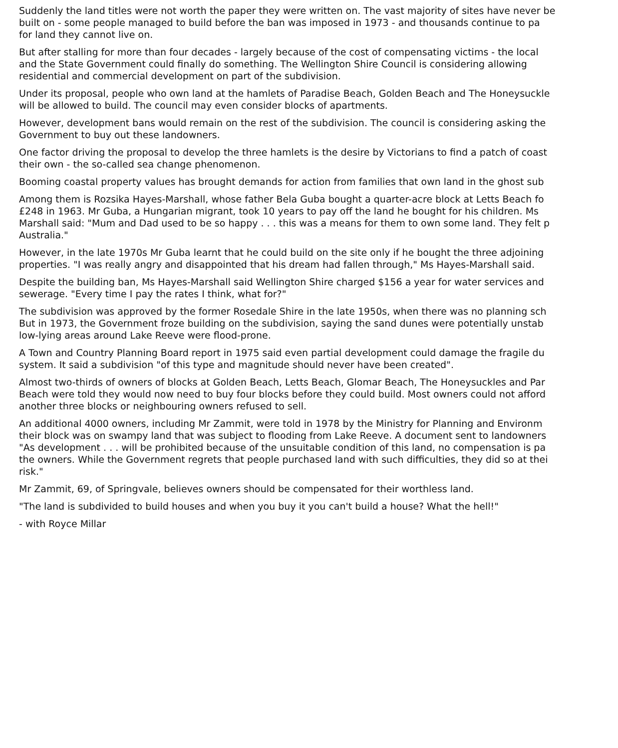Suddenly the land titles were not worth the paper they were written on. The vast majority of sites have never be
built on - some people managed to build before the ban was imposed in 1973 - and thousands continue to pa
for land they cannot live on.
But after stalling for more than four decades - largely because of the cost of compensating victims - the local
and the State Government could finally do something. The Wellington Shire Council is considering allowing
residential and commercial development on part of the subdivision.
Under its proposal, people who own land at the hamlets of Paradise Beach, Golden Beach and The Honeysuckle
will be allowed to build. The council may even consider blocks of apartments.
However, development bans would remain on the rest of the subdivision. The council is considering asking the
Government to buy out these landowners.
One factor driving the proposal to develop the three hamlets is the desire by Victorians to find a patch of coast
their own - the so-called sea change phenomenon.
Booming coastal property values has brought demands for action from families that own land in the ghost sub
Among them is Rozsika Hayes-Marshall, whose father Bela Guba bought a quarter-acre block at Letts Beach fo
£248 in 1963. Mr Guba, a Hungarian migrant, took 10 years to pay off the land he bought for his children. Ms
Marshall said: "Mum and Dad used to be so happy . . . this was a means for them to own some land. They felt p
Australia."
However, in the late 1970s Mr Guba learnt that he could build on the site only if he bought the three adjoining
properties. "I was really angry and disappointed that his dream had fallen through," Ms Hayes-Marshall said.
Despite the building ban, Ms Hayes-Marshall said Wellington Shire charged $156 a year for water services and
sewerage. "Every time I pay the rates I think, what for?"
The subdivision was approved by the former Rosedale Shire in the late 1950s, when there was no planning sch
But in 1973, the Government froze building on the subdivision, saying the sand dunes were potentially unstab
low-lying areas around Lake Reeve were flood-prone.
A Town and Country Planning Board report in 1975 said even partial development could damage the fragile du
system. It said a subdivision "of this type and magnitude should never have been created".
Almost two-thirds of owners of blocks at Golden Beach, Letts Beach, Glomar Beach, The Honeysuckles and Par
Beach were told they would now need to buy four blocks before they could build. Most owners could not afford
another three blocks or neighbouring owners refused to sell.
An additional 4000 owners, including Mr Zammit, were told in 1978 by the Ministry for Planning and Environm
their block was on swampy land that was subject to flooding from Lake Reeve. A document sent to landowners
"As development . . . will be prohibited because of the unsuitable condition of this land, no compensation is pa
the owners. While the Government regrets that people purchased land with such difficulties, they did so at thei
risk."
Mr Zammit, 69, of Springvale, believes owners should be compensated for their worthless land.
"The land is subdivided to build houses and when you buy it you can't build a house? What the hell!"
- with Royce Millar